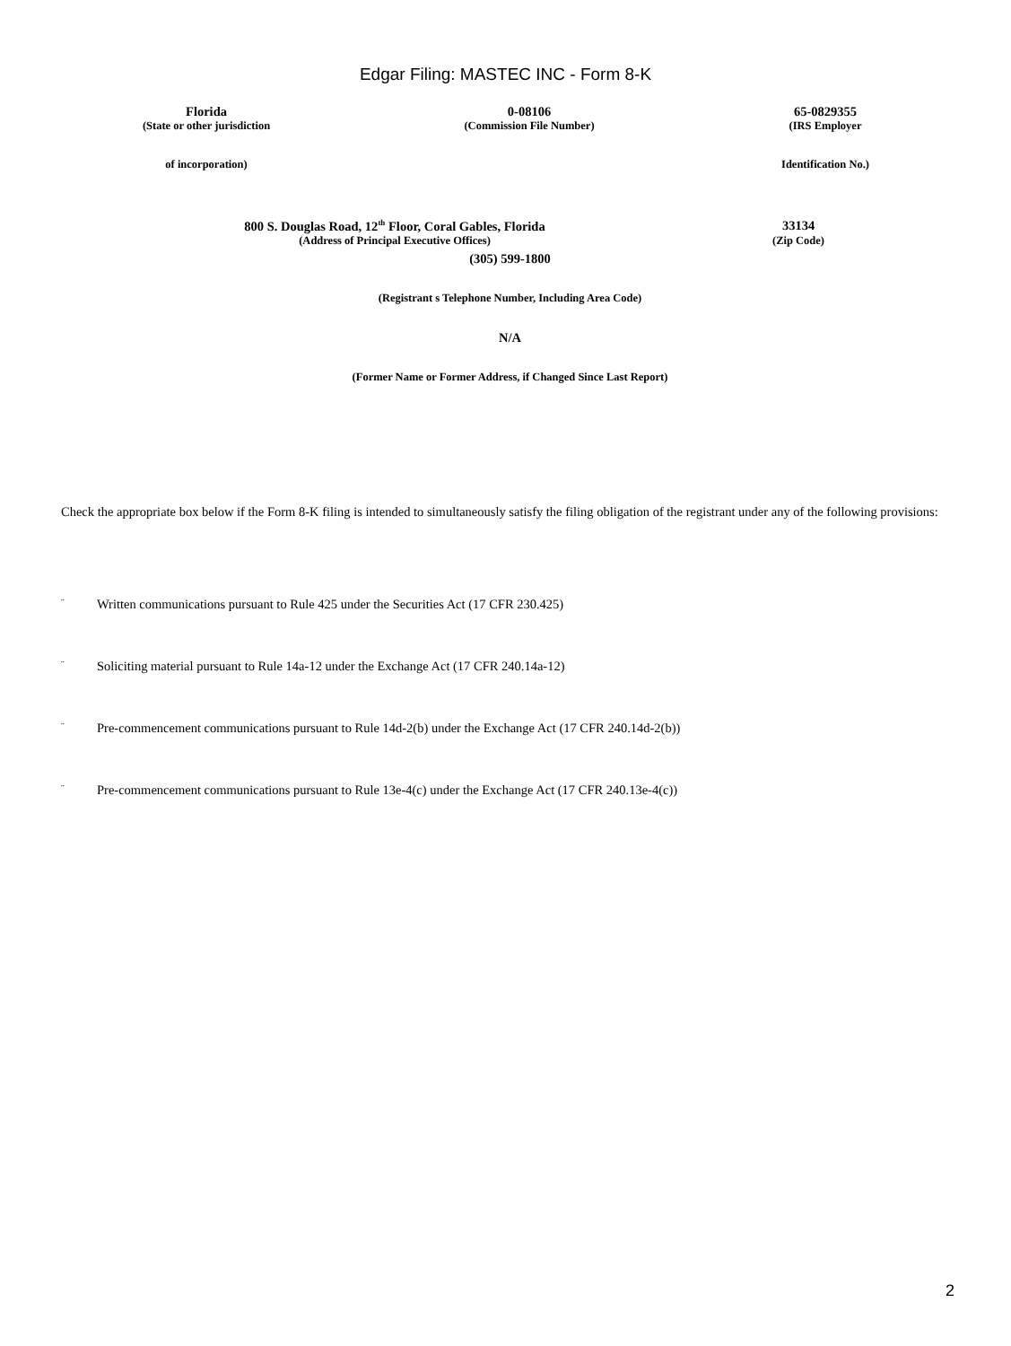Edgar Filing: MASTEC INC - Form 8-K
| Florida | 0-08106 | 65-0829355 |
| (State or other jurisdiction | (Commission File Number) | (IRS Employer |
| of incorporation) | | Identification No.) |
| 800 S. Douglas Road, 12<sup>th</sup> Floor, Coral Gables, Florida | 33134 |
| (Address of Principal Executive Offices) | (Zip Code) |
(305) 599-1800
(Registrant s Telephone Number, Including Area Code)
N/A
(Former Name or Former Address, if Changed Since Last Report)
Check the appropriate box below if the Form 8-K filing is intended to simultaneously satisfy the filing obligation of the registrant under any of the following provisions:
¨ Written communications pursuant to Rule 425 under the Securities Act (17 CFR 230.425)
¨ Soliciting material pursuant to Rule 14a-12 under the Exchange Act (17 CFR 240.14a-12)
¨ Pre-commencement communications pursuant to Rule 14d-2(b) under the Exchange Act (17 CFR 240.14d-2(b))
¨ Pre-commencement communications pursuant to Rule 13e-4(c) under the Exchange Act (17 CFR 240.13e-4(c))
2